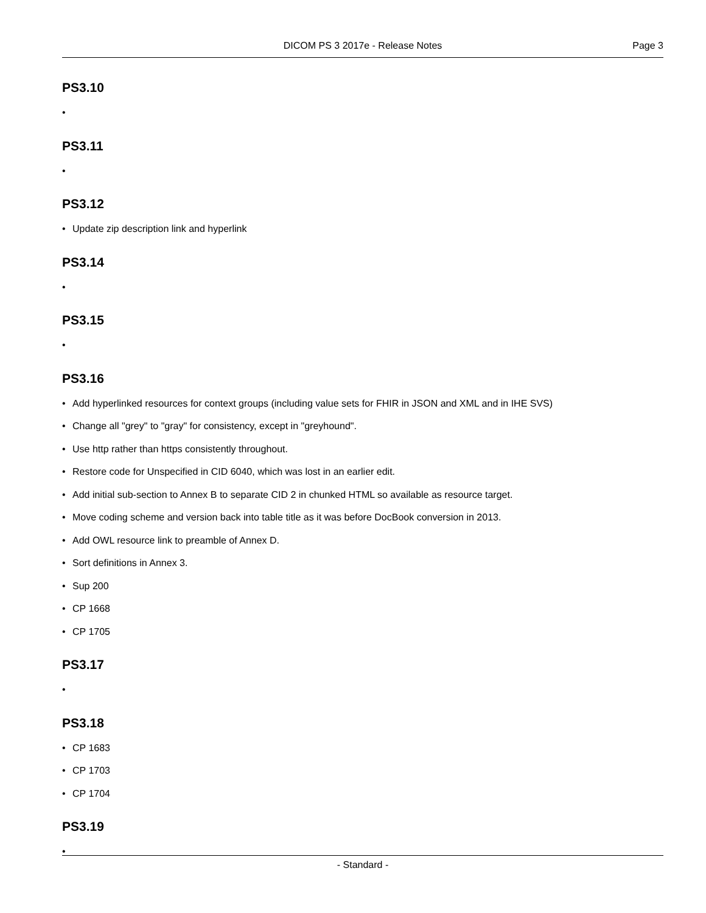DICOM PS 3 2017e - Release Notes
Page 3
PS3.10
•
PS3.11
•
PS3.12
• Update zip description link and hyperlink
PS3.14
•
PS3.15
•
PS3.16
• Add hyperlinked resources for context groups (including value sets for FHIR in JSON and XML and in IHE SVS)
• Change all "grey" to "gray" for consistency, except in "greyhound".
• Use http rather than https consistently throughout.
• Restore code for Unspecified in CID 6040, which was lost in an earlier edit.
• Add initial sub-section to Annex B to separate CID 2 in chunked HTML so available as resource target.
• Move coding scheme and version back into table title as it was before DocBook conversion in 2013.
• Add OWL resource link to preamble of Annex D.
• Sort definitions in Annex 3.
• Sup 200
• CP 1668
• CP 1705
PS3.17
•
PS3.18
• CP 1683
• CP 1703
• CP 1704
PS3.19
•
- Standard -